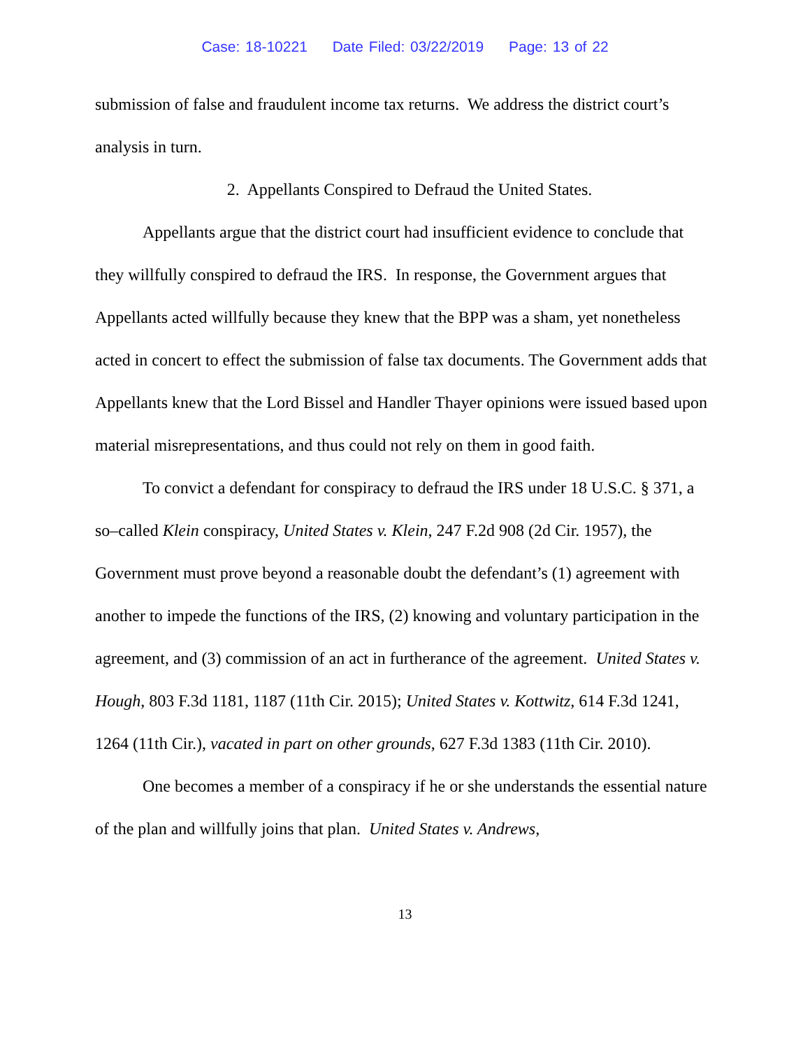Case: 18-10221 Date Filed: 03/22/2019 Page: 13 of 22
submission of false and fraudulent income tax returns. We address the district court’s analysis in turn.
2. Appellants Conspired to Defraud the United States.
Appellants argue that the district court had insufficient evidence to conclude that they willfully conspired to defraud the IRS. In response, the Government argues that Appellants acted willfully because they knew that the BPP was a sham, yet nonetheless acted in concert to effect the submission of false tax documents. The Government adds that Appellants knew that the Lord Bissel and Handler Thayer opinions were issued based upon material misrepresentations, and thus could not rely on them in good faith.
To convict a defendant for conspiracy to defraud the IRS under 18 U.S.C. § 371, a so–called Klein conspiracy, United States v. Klein, 247 F.2d 908 (2d Cir. 1957), the Government must prove beyond a reasonable doubt the defendant’s (1) agreement with another to impede the functions of the IRS, (2) knowing and voluntary participation in the agreement, and (3) commission of an act in furtherance of the agreement. United States v. Hough, 803 F.3d 1181, 1187 (11th Cir. 2015); United States v. Kottwitz, 614 F.3d 1241, 1264 (11th Cir.), vacated in part on other grounds, 627 F.3d 1383 (11th Cir. 2010).
One becomes a member of a conspiracy if he or she understands the essential nature of the plan and willfully joins that plan. United States v. Andrews,
13